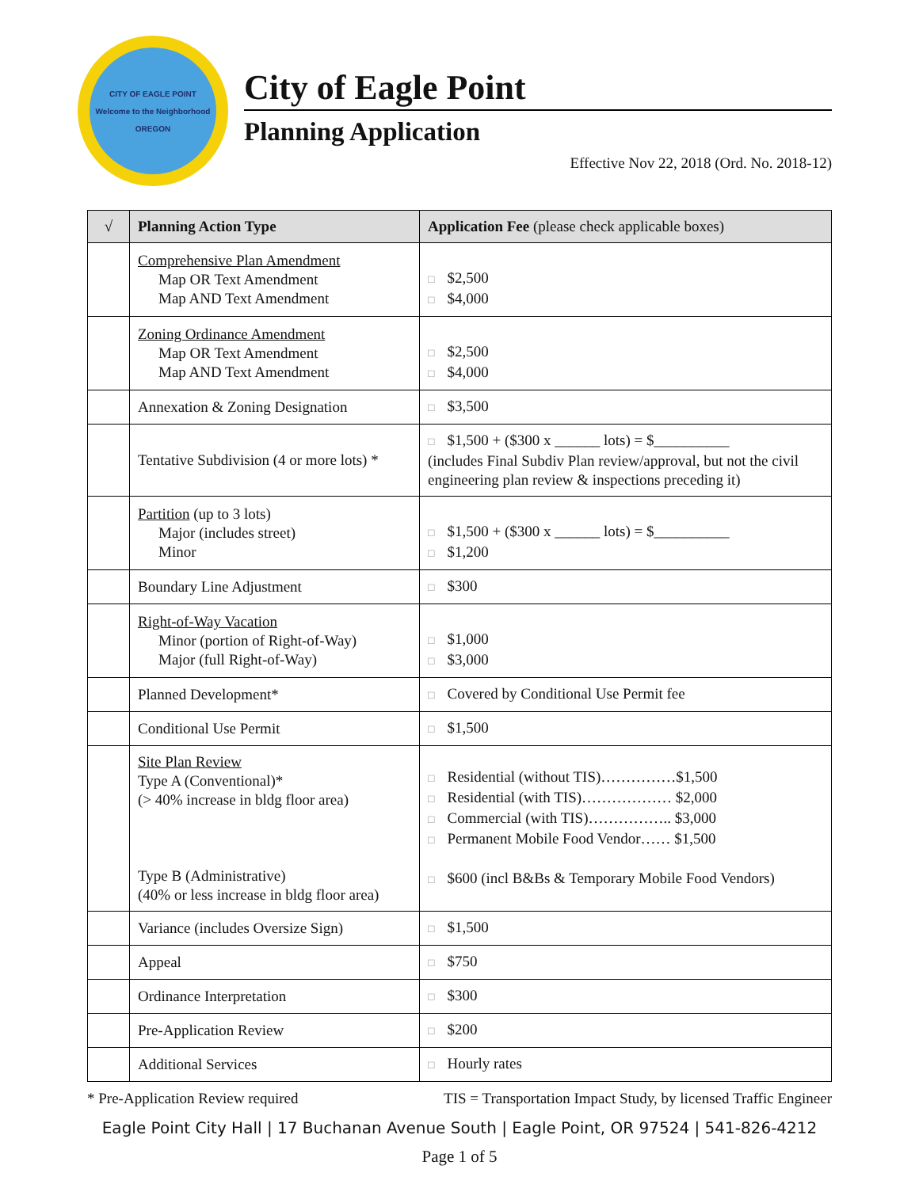CITY OF EAGLE POINT
Welcome to the Neighborhood
OREGON
City of Eagle Point
Planning Application
Effective Nov 22, 2018 (Ord. No. 2018-12)
| √ | Planning Action Type | Application Fee (please check applicable boxes) |
| --- | --- | --- |
| | Comprehensive Plan Amendment Map OR Text Amendment Map AND Text Amendment | □ $2,500 □ $4,000 |
| | Zoning Ordinance Amendment Map OR Text Amendment Map AND Text Amendment | □ $2,500 □ $4,000 |
| | Annexation & Zoning Designation | □ $3,500 |
| | Tentative Subdivision (4 or more lots) * | □ $1,500 + ($300 x ______ lots) = $__________ (includes Final Subdiv Plan review/approval, but not the civil engineering plan review & inspections preceding it) |
| | Partition (up to 3 lots) Major (includes street) Minor | □ $1,500 + ($300 x ______ lots) = $__________ □ $1,200 |
| | Boundary Line Adjustment | □ $300 |
| | Right-of-Way Vacation Minor (portion of Right-of-Way) Major (full Right-of-Way) | □ $1,000 □ $3,000 |
| | Planned Development* | □ Covered by Conditional Use Permit fee |
| | Conditional Use Permit | □ $1,500 |
| | Site Plan Review Type A (Conventional)* (> 40% increase in bldg floor area) Type B (Administrative) (40% or less increase in bldg floor area) | □ Residential (without TIS)……………$1,500 □ Residential (with TIS)……………… $2,000 □ Commercial (with TIS)…………….. $3,000 □ Permanent Mobile Food Vendor…… $1,500 □ $600 (incl B&Bs & Temporary Mobile Food Vendors) |
| | Variance (includes Oversize Sign) | □ $1,500 |
| | Appeal | □ $750 |
| | Ordinance Interpretation | □ $300 |
| | Pre-Application Review | □ $200 |
| | Additional Services | □ Hourly rates |
* Pre-Application Review required TIS = Transportation Impact Study, by licensed Traffic Engineer
Eagle Point City Hall | 17 Buchanan Avenue South | Eagle Point, OR 97524 | 541-826-4212
Page 1 of 5